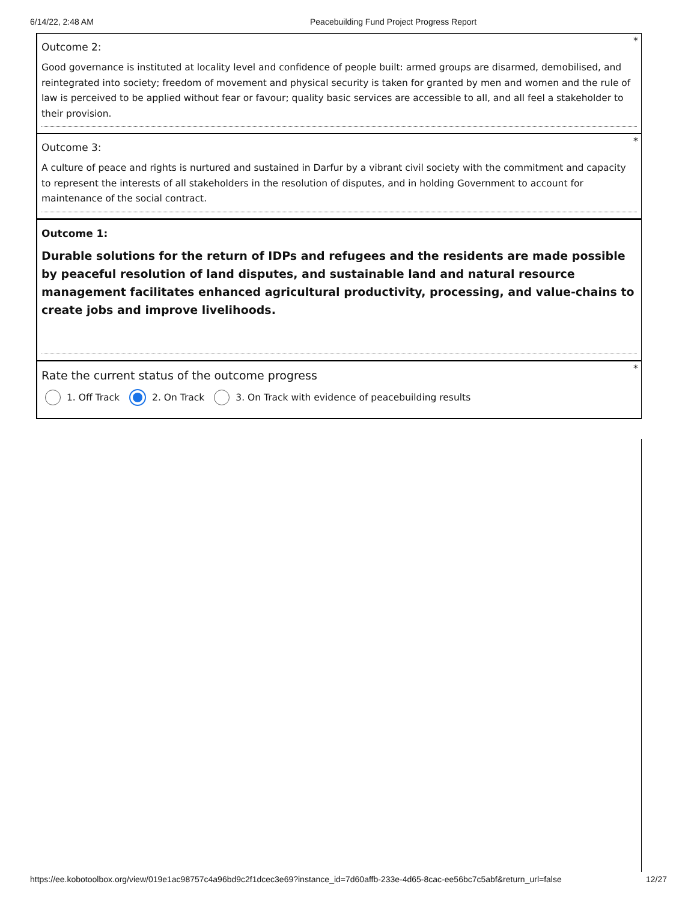6/14/22, 2:48 AM Peacebuilding Fund Project Progress Report
*
Outcome 2:
Good governance is instituted at locality level and confidence of people built: armed groups are disarmed, demobilised, and reintegrated into society; freedom of movement and physical security is taken for granted by men and women and the rule of law is perceived to be applied without fear or favour; quality basic services are accessible to all, and all feel a stakeholder to their provision.
*
Outcome 3:
A culture of peace and rights is nurtured and sustained in Darfur by a vibrant civil society with the commitment and capacity to represent the interests of all stakeholders in the resolution of disputes, and in holding Government to account for maintenance of the social contract.
Outcome 1:
Durable solutions for the return of IDPs and refugees and the residents are made possible by peaceful resolution of land disputes, and sustainable land and natural resource management facilitates enhanced agricultural productivity, processing, and value-chains to create jobs and improve livelihoods.
*
Rate the current status of the outcome progress
1. Off Track 2. On Track 3. On Track with evidence of peacebuilding results
https://ee.kobotoolbox.org/view/019e1ac98757c4a96bd9c2f1dcec3e69?instance_id=7d60affb-233e-4d65-8cac-ee56bc7c5abf&return_url=false 12/27